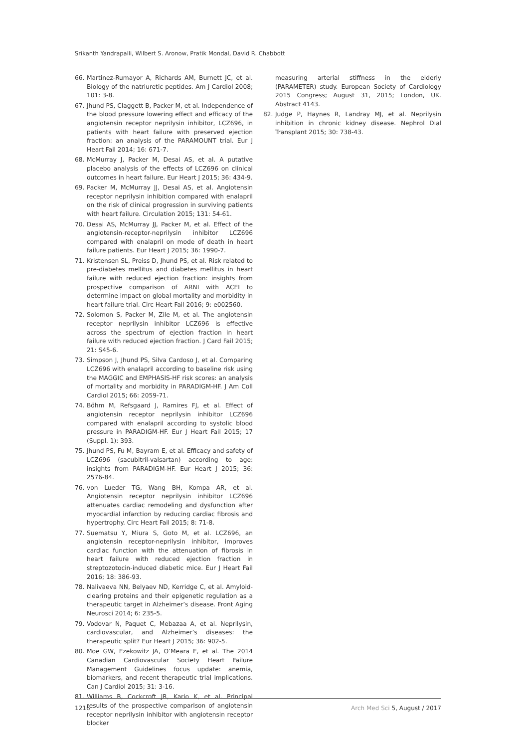Srikanth Yandrapalli, Wilbert S. Aronow, Pratik Mondal, David R. Chabbott
66. Martinez-Rumayor A, Richards AM, Burnett JC, et al. Biology of the natriuretic peptides. Am J Cardiol 2008; 101: 3-8.
67. Jhund PS, Claggett B, Packer M, et al. Independence of the blood pressure lowering effect and efficacy of the angiotensin receptor neprilysin inhibitor, LCZ696, in patients with heart failure with preserved ejection fraction: an analysis of the PARAMOUNT trial. Eur J Heart Fail 2014; 16: 671-7.
68. McMurray J, Packer M, Desai AS, et al. A putative placebo analysis of the effects of LCZ696 on clinical outcomes in heart failure. Eur Heart J 2015; 36: 434-9.
69. Packer M, McMurray JJ, Desai AS, et al. Angiotensin receptor neprilysin inhibition compared with enalapril on the risk of clinical progression in surviving patients with heart failure. Circulation 2015; 131: 54-61.
70. Desai AS, McMurray JJ, Packer M, et al. Effect of the angiotensin-receptor-neprilysin inhibitor LCZ696 compared with enalapril on mode of death in heart failure patients. Eur Heart J 2015; 36: 1990-7.
71. Kristensen SL, Preiss D, Jhund PS, et al. Risk related to pre-diabetes mellitus and diabetes mellitus in heart failure with reduced ejection fraction: insights from prospective comparison of ARNI with ACEI to determine impact on global mortality and morbidity in heart failure trial. Circ Heart Fail 2016; 9: e002560.
72. Solomon S, Packer M, Zile M, et al. The angiotensin receptor neprilysin inhibitor LCZ696 is effective across the spectrum of ejection fraction in heart failure with reduced ejection fraction. J Card Fail 2015; 21: S45-6.
73. Simpson J, Jhund PS, Silva Cardoso J, et al. Comparing LCZ696 with enalapril according to baseline risk using the MAGGIC and EMPHASIS-HF risk scores: an analysis of mortality and morbidity in PARADIGM-HF. J Am Coll Cardiol 2015; 66: 2059-71.
74. Böhm M, Refsgaard J, Ramires FJ, et al. Effect of angiotensin receptor neprilysin inhibitor LCZ696 compared with enalapril according to systolic blood pressure in PARADIGM-HF. Eur J Heart Fail 2015; 17 (Suppl. 1): 393.
75. Jhund PS, Fu M, Bayram E, et al. Efficacy and safety of LCZ696 (sacubitril-valsartan) according to age: insights from PARADIGM-HF. Eur Heart J 2015; 36: 2576-84.
76. von Lueder TG, Wang BH, Kompa AR, et al. Angiotensin receptor neprilysin inhibitor LCZ696 attenuates cardiac remodeling and dysfunction after myocardial infarction by reducing cardiac fibrosis and hypertrophy. Circ Heart Fail 2015; 8: 71-8.
77. Suematsu Y, Miura S, Goto M, et al. LCZ696, an angiotensin receptor-neprilysin inhibitor, improves cardiac function with the attenuation of fibrosis in heart failure with reduced ejection fraction in streptozotocin-induced diabetic mice. Eur J Heart Fail 2016; 18: 386-93.
78. Nalivaeva NN, Belyaev ND, Kerridge C, et al. Amyloid-clearing proteins and their epigenetic regulation as a therapeutic target in Alzheimer’s disease. Front Aging Neurosci 2014; 6: 235-5.
79. Vodovar N, Paquet C, Mebazaa A, et al. Neprilysin, cardiovascular, and Alzheimer’s diseases: the therapeutic split? Eur Heart J 2015; 36: 902-5.
80. Moe GW, Ezekowitz JA, O’Meara E, et al. The 2014 Canadian Cardiovascular Society Heart Failure Management Guidelines focus update: anemia, biomarkers, and recent therapeutic trial implications. Can J Cardiol 2015; 31: 3-16.
81. Williams B, Cockcroft JR, Kario K, et al. Principal results of the prospective comparison of angiotensin receptor neprilysin inhibitor with angiotensin receptor blocker
measuring arterial stiffness in the elderly (PARAMETER) study. European Society of Cardiology 2015 Congress; August 31, 2015; London, UK. Abstract 4143.
82. Judge P, Haynes R, Landray MJ, et al. Neprilysin inhibition in chronic kidney disease. Nephrol Dial Transplant 2015; 30: 738-43.
1216 Arch Med Sci 5, August / 2017